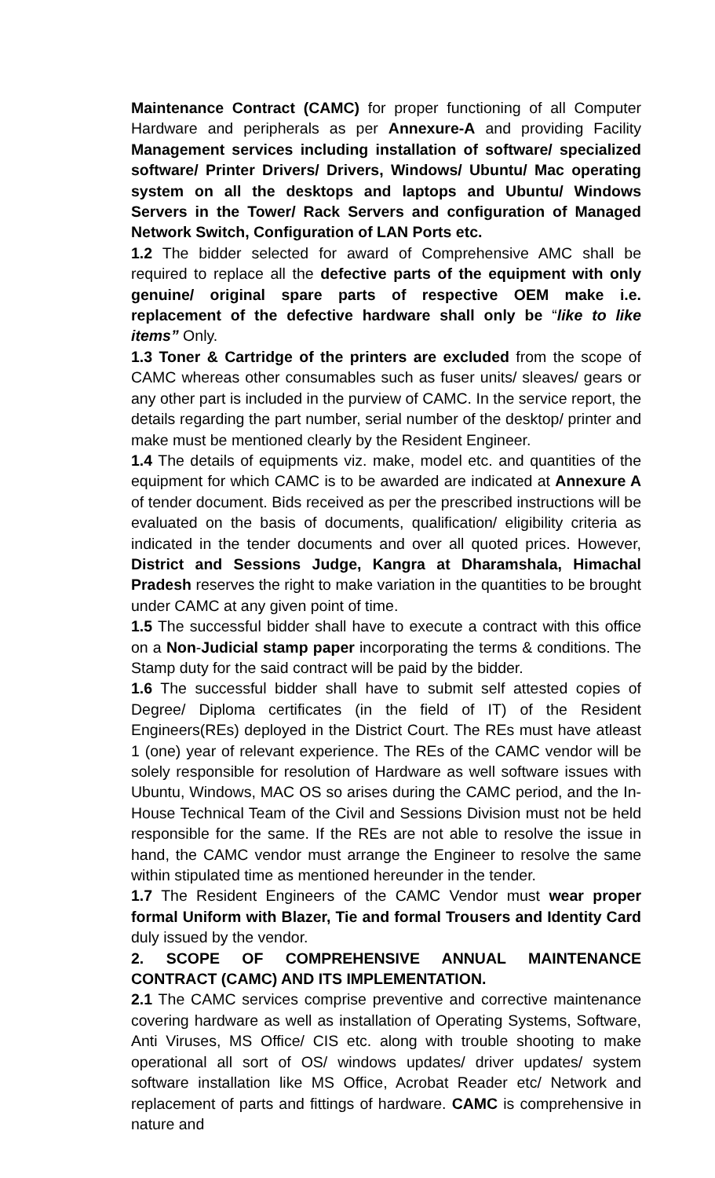Maintenance Contract (CAMC) for proper functioning of all Computer Hardware and peripherals as per Annexure-A and providing Facility Management services including installation of software/ specialized software/ Printer Drivers/ Drivers, Windows/ Ubuntu/ Mac operating system on all the desktops and laptops and Ubuntu/ Windows Servers in the Tower/ Rack Servers and configuration of Managed Network Switch, Configuration of LAN Ports etc.
1.2 The bidder selected for award of Comprehensive AMC shall be required to replace all the defective parts of the equipment with only genuine/ original spare parts of respective OEM make i.e. replacement of the defective hardware shall only be “like to like items” Only.
1.3 Toner & Cartridge of the printers are excluded from the scope of CAMC whereas other consumables such as fuser units/ sleaves/ gears or any other part is included in the purview of CAMC. In the service report, the details regarding the part number, serial number of the desktop/ printer and make must be mentioned clearly by the Resident Engineer.
1.4 The details of equipments viz. make, model etc. and quantities of the equipment for which CAMC is to be awarded are indicated at Annexure A of tender document. Bids received as per the prescribed instructions will be evaluated on the basis of documents, qualification/ eligibility criteria as indicated in the tender documents and over all quoted prices. However, District and Sessions Judge, Kangra at Dharamshala, Himachal Pradesh reserves the right to make variation in the quantities to be brought under CAMC at any given point of time.
1.5 The successful bidder shall have to execute a contract with this office on a Non-Judicial stamp paper incorporating the terms & conditions. The Stamp duty for the said contract will be paid by the bidder.
1.6 The successful bidder shall have to submit self attested copies of Degree/ Diploma certificates (in the field of IT) of the Resident Engineers(REs) deployed in the District Court. The REs must have atleast 1 (one) year of relevant experience. The REs of the CAMC vendor will be solely responsible for resolution of Hardware as well software issues with Ubuntu, Windows, MAC OS so arises during the CAMC period, and the In-House Technical Team of the Civil and Sessions Division must not be held responsible for the same. If the REs are not able to resolve the issue in hand, the CAMC vendor must arrange the Engineer to resolve the same within stipulated time as mentioned hereunder in the tender.
1.7 The Resident Engineers of the CAMC Vendor must wear proper formal Uniform with Blazer, Tie and formal Trousers and Identity Card duly issued by the vendor.
2. SCOPE OF COMPREHENSIVE ANNUAL MAINTENANCE CONTRACT (CAMC) AND ITS IMPLEMENTATION.
2.1 The CAMC services comprise preventive and corrective maintenance covering hardware as well as installation of Operating Systems, Software, Anti Viruses, MS Office/ CIS etc. along with trouble shooting to make operational all sort of OS/ windows updates/ driver updates/ system software installation like MS Office, Acrobat Reader etc/ Network and replacement of parts and fittings of hardware. CAMC is comprehensive in nature and